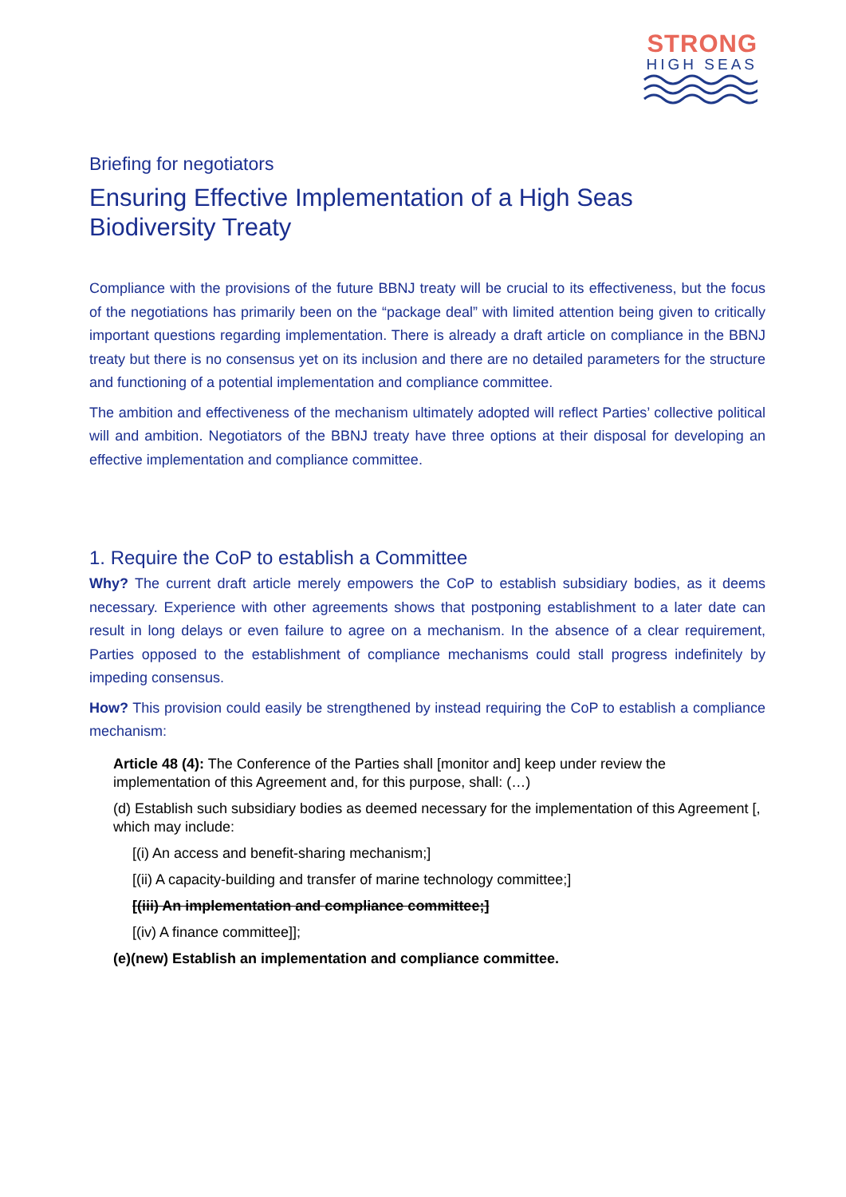STRONG
HIGH SEAS
Briefing for negotiators
Ensuring Effective Implementation of a High Seas Biodiversity Treaty
Compliance with the provisions of the future BBNJ treaty will be crucial to its effectiveness, but the focus of the negotiations has primarily been on the “package deal” with limited attention being given to critically important questions regarding implementation. There is already a draft article on compliance in the BBNJ treaty but there is no consensus yet on its inclusion and there are no detailed parameters for the structure and functioning of a potential implementation and compliance committee.
The ambition and effectiveness of the mechanism ultimately adopted will reflect Parties’ collective political will and ambition. Negotiators of the BBNJ treaty have three options at their disposal for developing an effective implementation and compliance committee.
1. Require the CoP to establish a Committee
Why? The current draft article merely empowers the CoP to establish subsidiary bodies, as it deems necessary. Experience with other agreements shows that postponing establishment to a later date can result in long delays or even failure to agree on a mechanism. In the absence of a clear requirement, Parties opposed to the establishment of compliance mechanisms could stall progress indefinitely by impeding consensus.
How? This provision could easily be strengthened by instead requiring the CoP to establish a compliance mechanism:
Article 48 (4): The Conference of the Parties shall [monitor and] keep under review the implementation of this Agreement and, for this purpose, shall: (…)
(d) Establish such subsidiary bodies as deemed necessary for the implementation of this Agreement [, which may include:
[(i) An access and benefit-sharing mechanism;]
[(ii) A capacity-building and transfer of marine technology committee;]
[(iii) An implementation and compliance committee;]
[(iv) A finance committee]];
(e)(new) Establish an implementation and compliance committee.